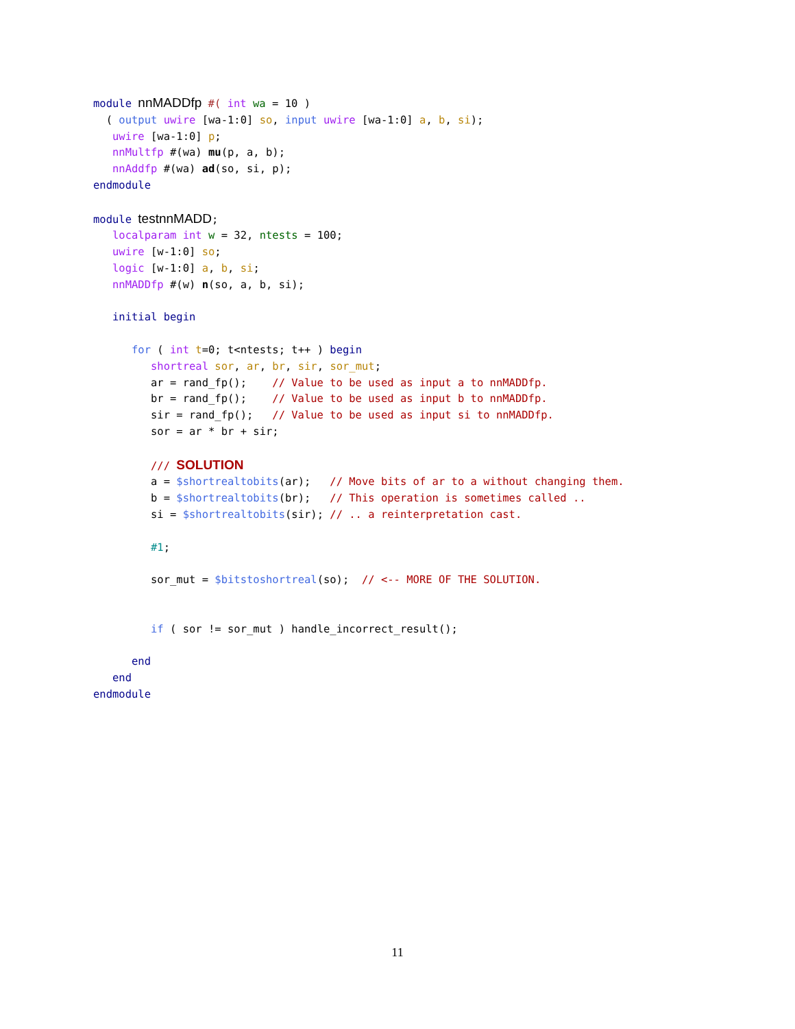module nnMADDfp #( int wa = 10 )
  ( output uwire [wa-1:0] so, input uwire [wa-1:0] a, b, si);
   uwire [wa-1:0] p;
   nnMultfp #(wa) mu(p, a, b);
   nnAddfp #(wa) ad(so, si, p);
endmodule

module testnnMADD;
   localparam int w = 32, ntests = 100;
   uwire [w-1:0] so;
   logic [w-1:0] a, b, si;
   nnMADDfp #(w) n(so, a, b, si);

   initial begin

      for ( int t=0; t<ntests; t++ ) begin
         shortreal sor, ar, br, sir, sor_mut;
         ar = rand_fp();    // Value to be used as input a to nnMADDfp.
         br = rand_fp();    // Value to be used as input b to nnMADDfp.
         sir = rand_fp();   // Value to be used as input si to nnMADDfp.
         sor = ar * br + sir;

         /// SOLUTION
         a = $shortrealtobits(ar);   // Move bits of ar to a without changing them.
         b = $shortrealtobits(br);   // This operation is sometimes called ..
         si = $shortrealtobits(sir); // .. a reinterpretation cast.

         #1;

         sor_mut = $bitstoshortreal(so);  // <-- MORE OF THE SOLUTION.


         if ( sor != sor_mut ) handle_incorrect_result();

      end
   end
endmodule
11